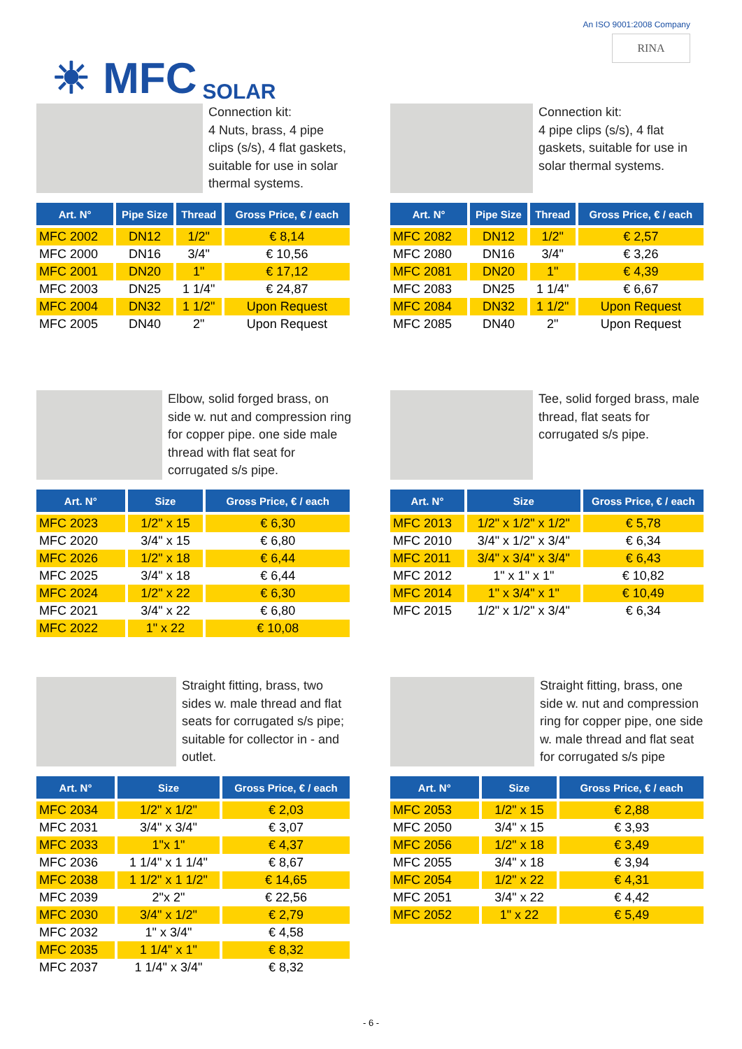☀ MFC SOLAR
An ISO 9001:2008 Company
RINA
Connection kit:
4 Nuts, brass, 4 pipe clips (s/s), 4 flat gaskets, suitable for use in solar thermal systems.
| Art. N° | Pipe Size | Thread | Gross Price, € / each |
| --- | --- | --- | --- |
| MFC 2002 | DN12 | 1/2" | € 8,14 |
| MFC 2000 | DN16 | 3/4" | € 10,56 |
| MFC 2001 | DN20 | 1" | € 17,12 |
| MFC 2003 | DN25 | 1 1/4" | € 24,87 |
| MFC 2004 | DN32 | 1 1/2" | Upon Request |
| MFC 2005 | DN40 | 2" | Upon Request |
Connection kit:
4 pipe clips (s/s), 4 flat gaskets, suitable for use in solar thermal systems.
| Art. N° | Pipe Size | Thread | Gross Price, € / each |
| --- | --- | --- | --- |
| MFC 2082 | DN12 | 1/2" | € 2,57 |
| MFC 2080 | DN16 | 3/4" | € 3,26 |
| MFC 2081 | DN20 | 1" | € 4,39 |
| MFC 2083 | DN25 | 1 1/4" | € 6,67 |
| MFC 2084 | DN32 | 1 1/2" | Upon Request |
| MFC 2085 | DN40 | 2" | Upon Request |
Elbow, solid forged brass, on side w. nut and compression ring for copper pipe. one side male thread with flat seat for corrugated s/s pipe.
| Art. N° | Size | Gross Price, € / each |
| --- | --- | --- |
| MFC 2023 | 1/2" x 15 | € 6,30 |
| MFC 2020 | 3/4" x 15 | € 6,80 |
| MFC 2026 | 1/2" x 18 | € 6,44 |
| MFC 2025 | 3/4" x 18 | € 6,44 |
| MFC 2024 | 1/2" x 22 | € 6,30 |
| MFC 2021 | 3/4" x 22 | € 6,80 |
| MFC 2022 | 1" x 22 | € 10,08 |
Tee, solid forged brass, male thread, flat seats for corrugated s/s pipe.
| Art. N° | Size | Gross Price, € / each |
| --- | --- | --- |
| MFC 2013 | 1/2" x 1/2" x 1/2" | € 5,78 |
| MFC 2010 | 3/4" x 1/2" x 3/4" | € 6,34 |
| MFC 2011 | 3/4" x 3/4" x 3/4" | € 6,43 |
| MFC 2012 | 1" x 1" x 1" | € 10,82 |
| MFC 2014 | 1" x 3/4" x 1" | € 10,49 |
| MFC 2015 | 1/2" x 1/2" x 3/4" | € 6,34 |
Straight fitting, brass, two sides w. male thread and flat seats for corrugated s/s pipe; suitable for collector in - and outlet.
| Art. N° | Size | Gross Price, € / each |
| --- | --- | --- |
| MFC 2034 | 1/2" x 1/2" | € 2,03 |
| MFC 2031 | 3/4" x 3/4" | € 3,07 |
| MFC 2033 | 1"x 1" | € 4,37 |
| MFC 2036 | 1 1/4" x 1 1/4" | € 8,67 |
| MFC 2038 | 1 1/2" x 1 1/2" | € 14,65 |
| MFC 2039 | 2"x 2" | € 22,56 |
| MFC 2030 | 3/4" x 1/2" | € 2,79 |
| MFC 2032 | 1" x 3/4" | € 4,58 |
| MFC 2035 | 1 1/4" x 1" | € 8,32 |
| MFC 2037 | 1 1/4" x 3/4" | € 8,32 |
Straight fitting, brass, one side w. nut and compression ring for copper pipe, one side w. male thread and flat seat for corrugated s/s pipe
| Art. N° | Size | Gross Price, € / each |
| --- | --- | --- |
| MFC 2053 | 1/2" x 15 | € 2,88 |
| MFC 2050 | 3/4" x 15 | € 3,93 |
| MFC 2056 | 1/2" x 18 | € 3,49 |
| MFC 2055 | 3/4" x 18 | € 3,94 |
| MFC 2054 | 1/2" x 22 | € 4,31 |
| MFC 2051 | 3/4" x 22 | € 4,42 |
| MFC 2052 | 1" x 22 | € 5,49 |
- 6 -